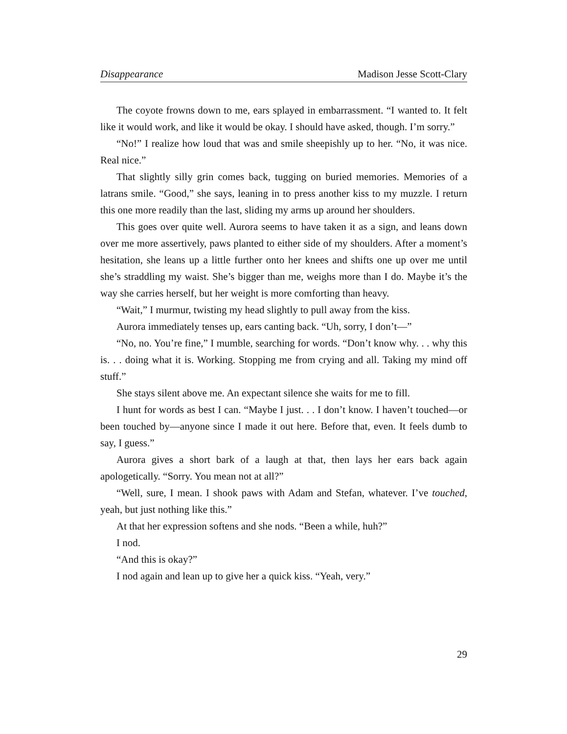Disappearance Madison Jesse Scott-Clary
The coyote frowns down to me, ears splayed in embarrassment. “I wanted to. It felt like it would work, and like it would be okay. I should have asked, though. I’m sorry.”
“No!” I realize how loud that was and smile sheepishly up to her. “No, it was nice. Real nice.”
That slightly silly grin comes back, tugging on buried memories. Memories of a latrans smile. “Good,” she says, leaning in to press another kiss to my muzzle. I return this one more readily than the last, sliding my arms up around her shoulders.
This goes over quite well. Aurora seems to have taken it as a sign, and leans down over me more assertively, paws planted to either side of my shoulders. After a moment’s hesitation, she leans up a little further onto her knees and shifts one up over me until she’s straddling my waist. She’s bigger than me, weighs more than I do. Maybe it’s the way she carries herself, but her weight is more comforting than heavy.
“Wait,” I murmur, twisting my head slightly to pull away from the kiss.
Aurora immediately tenses up, ears canting back. “Uh, sorry, I don’t—”
“No, no. You’re fine,” I mumble, searching for words. “Don’t know why. . . why this is. . . doing what it is. Working. Stopping me from crying and all. Taking my mind off stuff.”
She stays silent above me. An expectant silence she waits for me to fill.
I hunt for words as best I can. “Maybe I just. . . I don’t know. I haven’t touched—or been touched by—anyone since I made it out here. Before that, even. It feels dumb to say, I guess.”
Aurora gives a short bark of a laugh at that, then lays her ears back again apologetically. “Sorry. You mean not at all?”
“Well, sure, I mean. I shook paws with Adam and Stefan, whatever. I’ve touched, yeah, but just nothing like this.”
At that her expression softens and she nods. “Been a while, huh?”
I nod.
“And this is okay?”
I nod again and lean up to give her a quick kiss. “Yeah, very.”
29